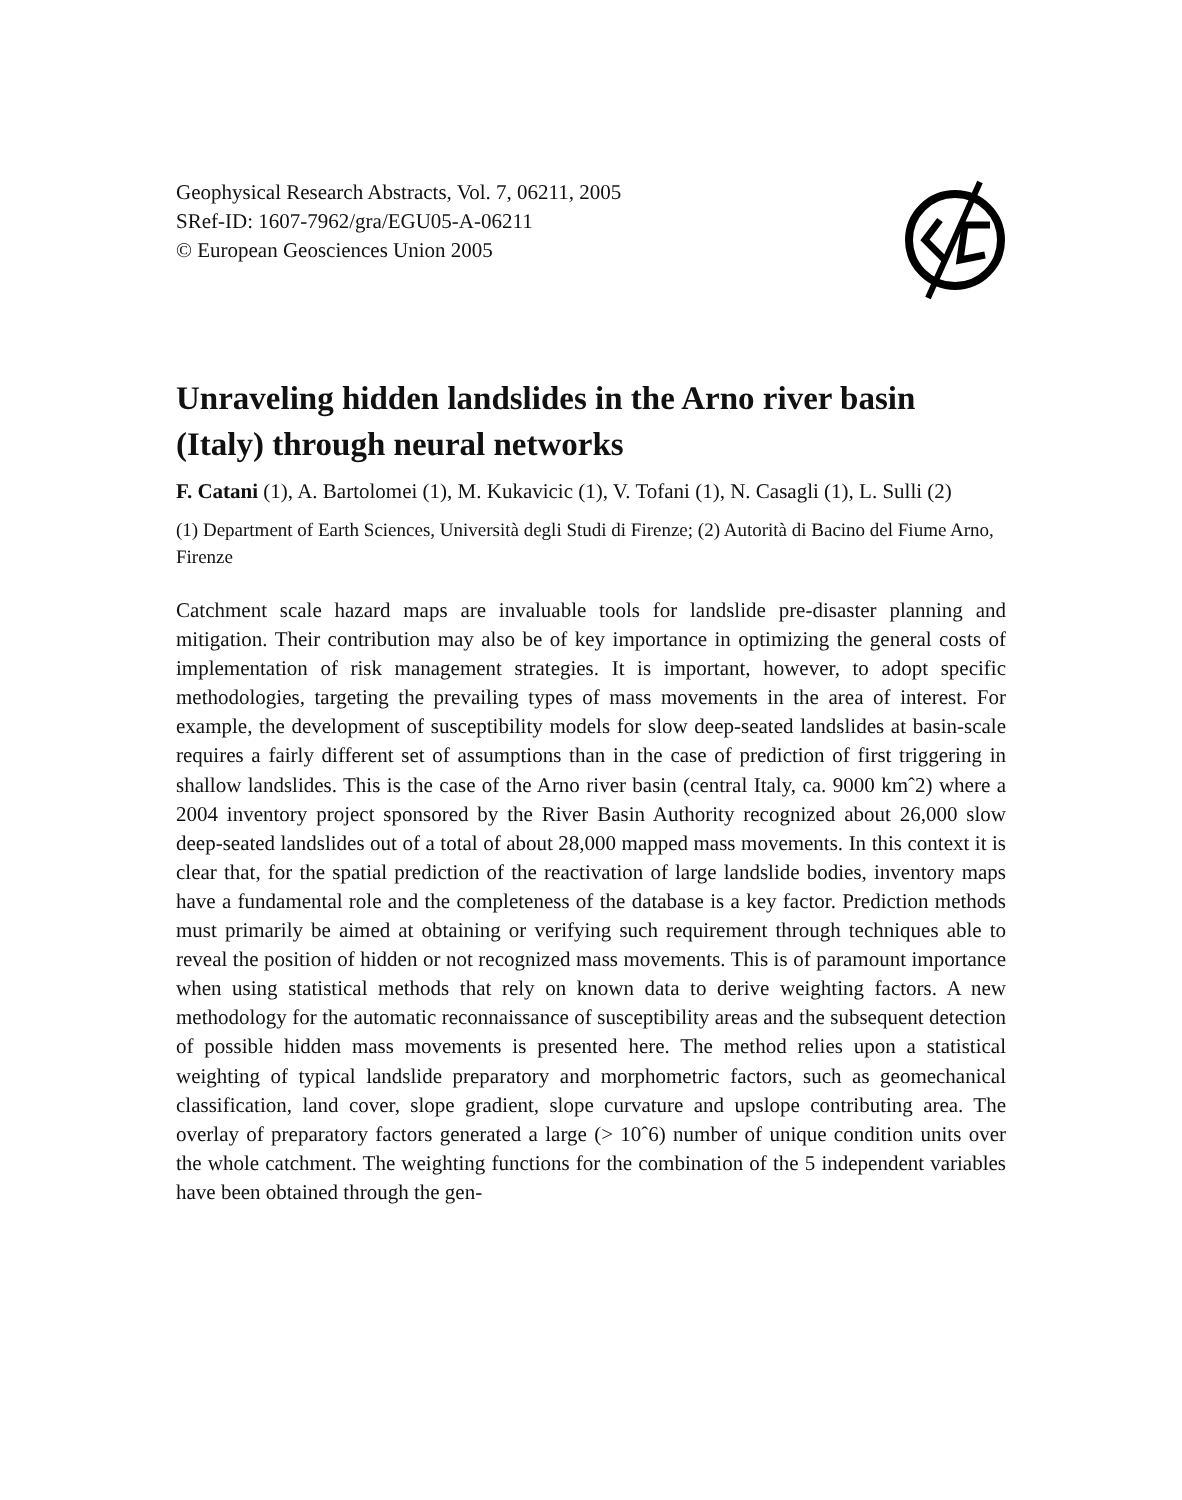Geophysical Research Abstracts, Vol. 7, 06211, 2005
SRef-ID: 1607-7962/gra/EGU05-A-06211
© European Geosciences Union 2005
Unraveling hidden landslides in the Arno river basin (Italy) through neural networks
F. Catani (1), A. Bartolomei (1), M. Kukavicic (1), V. Tofani (1), N. Casagli (1), L. Sulli (2)
(1) Department of Earth Sciences, Università degli Studi di Firenze; (2) Autorità di Bacino del Fiume Arno, Firenze
Catchment scale hazard maps are invaluable tools for landslide pre-disaster planning and mitigation. Their contribution may also be of key importance in optimizing the general costs of implementation of risk management strategies. It is important, however, to adopt specific methodologies, targeting the prevailing types of mass movements in the area of interest. For example, the development of susceptibility models for slow deep-seated landslides at basin-scale requires a fairly different set of assumptions than in the case of prediction of first triggering in shallow landslides. This is the case of the Arno river basin (central Italy, ca. 9000 kmˆ2) where a 2004 inventory project sponsored by the River Basin Authority recognized about 26,000 slow deep-seated landslides out of a total of about 28,000 mapped mass movements. In this context it is clear that, for the spatial prediction of the reactivation of large landslide bodies, inventory maps have a fundamental role and the completeness of the database is a key factor. Prediction methods must primarily be aimed at obtaining or verifying such requirement through techniques able to reveal the position of hidden or not recognized mass movements. This is of paramount importance when using statistical methods that rely on known data to derive weighting factors. A new methodology for the automatic reconnaissance of susceptibility areas and the subsequent detection of possible hidden mass movements is presented here. The method relies upon a statistical weighting of typical landslide preparatory and morphometric factors, such as geomechanical classification, land cover, slope gradient, slope curvature and upslope contributing area. The overlay of preparatory factors generated a large (> 10ˆ6) number of unique condition units over the whole catchment. The weighting functions for the combination of the 5 independent variables have been obtained through the gen-